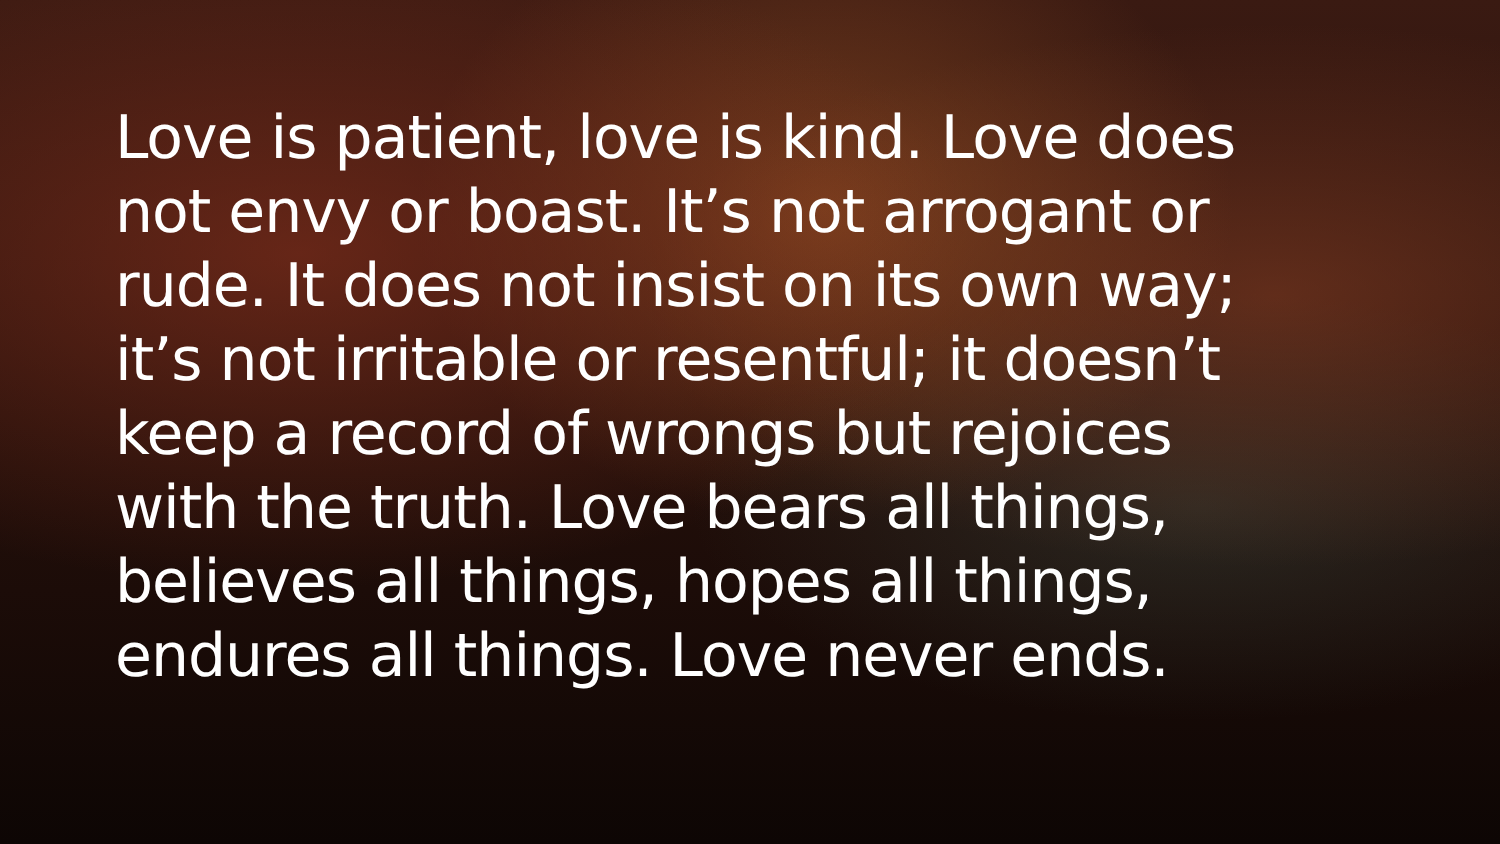Love is patient, love is kind. Love does
not envy or boast. It’s not arrogant or
rude. It does not insist on its own way;
it’s not irritable or resentful; it doesn’t
keep a record of wrongs but rejoices
with the truth. Love bears all things,
believes all things, hopes all things,
endures all things. Love never ends.